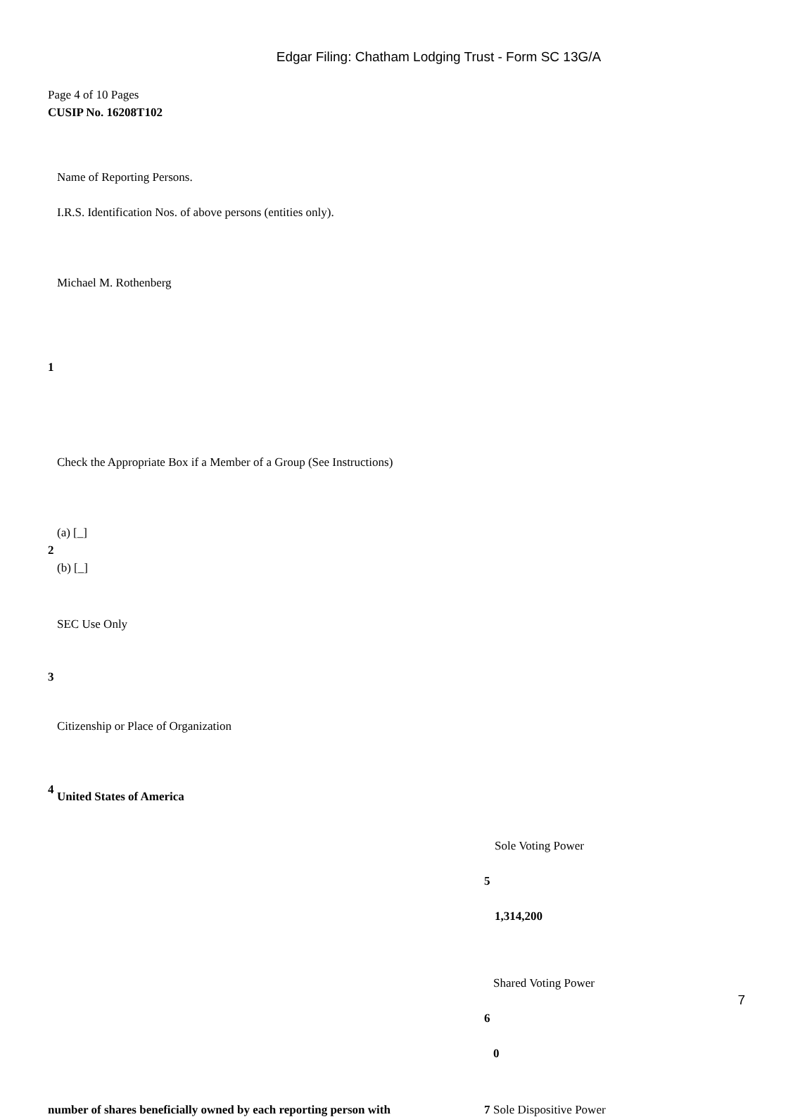Edgar Filing: Chatham Lodging Trust - Form SC 13G/A
Page 4 of 10 Pages
CUSIP No. 16208T102
| 1 | Name of Reporting Persons. I.R.S. Identification Nos. of above persons (entities only). Michael M. Rothenberg |
| 2 | Check the Appropriate Box if a Member of a Group (See Instructions) (a) [_] (b) [_] |
| 3 | SEC Use Only |
| 4 | Citizenship or Place of Organization United States of America |
| number of shares beneficially owned by each reporting person with | 5 | Sole Voting Power 1,314,200 |
| | 6 | Shared Voting Power 0 |
| | 7 | Sole Dispositive Power |
7